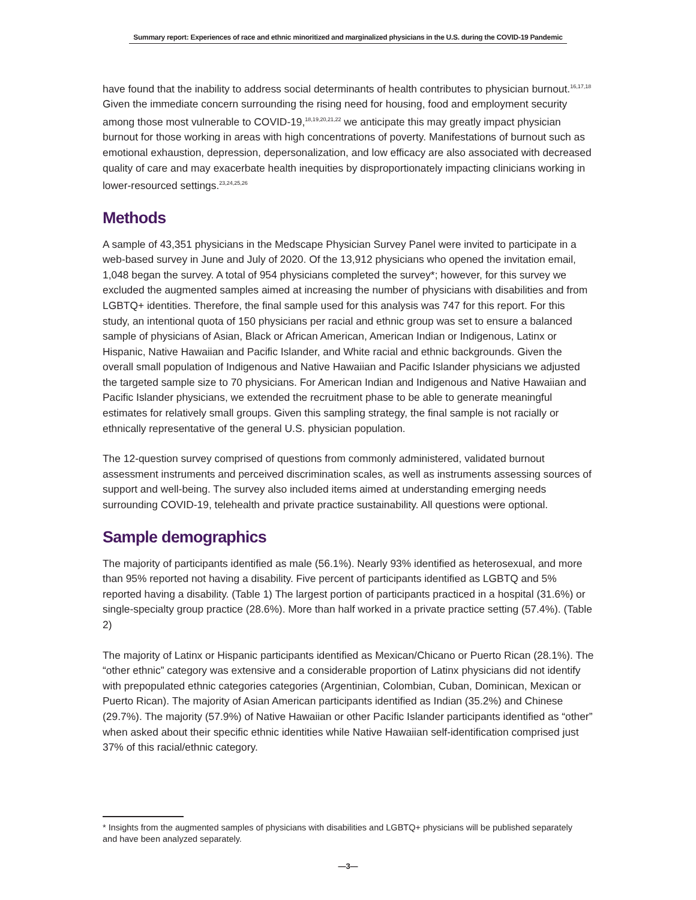Summary report: Experiences of race and ethnic minoritized and marginalized physicians in the U.S. during the COVID-19 Pandemic
have found that the inability to address social determinants of health contributes to physician burnout.<sup>16,17,18</sup> Given the immediate concern surrounding the rising need for housing, food and employment security among those most vulnerable to COVID-19,<sup>18,19,20,21,22</sup> we anticipate this may greatly impact physician burnout for those working in areas with high concentrations of poverty. Manifestations of burnout such as emotional exhaustion, depression, depersonalization, and low efficacy are also associated with decreased quality of care and may exacerbate health inequities by disproportionately impacting clinicians working in lower-resourced settings.<sup>23,24,25,26</sup>
Methods
A sample of 43,351 physicians in the Medscape Physician Survey Panel were invited to participate in a web-based survey in June and July of 2020. Of the 13,912 physicians who opened the invitation email, 1,048 began the survey. A total of 954 physicians completed the survey*; however, for this survey we excluded the augmented samples aimed at increasing the number of physicians with disabilities and from LGBTQ+ identities. Therefore, the final sample used for this analysis was 747 for this report. For this study, an intentional quota of 150 physicians per racial and ethnic group was set to ensure a balanced sample of physicians of Asian, Black or African American, American Indian or Indigenous, Latinx or Hispanic, Native Hawaiian and Pacific Islander, and White racial and ethnic backgrounds. Given the overall small population of Indigenous and Native Hawaiian and Pacific Islander physicians we adjusted the targeted sample size to 70 physicians. For American Indian and Indigenous and Native Hawaiian and Pacific Islander physicians, we extended the recruitment phase to be able to generate meaningful estimates for relatively small groups. Given this sampling strategy, the final sample is not racially or ethnically representative of the general U.S. physician population.
The 12-question survey comprised of questions from commonly administered, validated burnout assessment instruments and perceived discrimination scales, as well as instruments assessing sources of support and well-being. The survey also included items aimed at understanding emerging needs surrounding COVID-19, telehealth and private practice sustainability. All questions were optional.
Sample demographics
The majority of participants identified as male (56.1%). Nearly 93% identified as heterosexual, and more than 95% reported not having a disability. Five percent of participants identified as LGBTQ and 5% reported having a disability. (Table 1) The largest portion of participants practiced in a hospital (31.6%) or single-specialty group practice (28.6%). More than half worked in a private practice setting (57.4%). (Table 2)
The majority of Latinx or Hispanic participants identified as Mexican/Chicano or Puerto Rican (28.1%). The “other ethnic” category was extensive and a considerable proportion of Latinx physicians did not identify with prepopulated ethnic categories categories (Argentinian, Colombian, Cuban, Dominican, Mexican or Puerto Rican). The majority of Asian American participants identified as Indian (35.2%) and Chinese (29.7%). The majority (57.9%) of Native Hawaiian or other Pacific Islander participants identified as “other” when asked about their specific ethnic identities while Native Hawaiian self-identification comprised just 37% of this racial/ethnic category.
* Insights from the augmented samples of physicians with disabilities and LGBTQ+ physicians will be published separately and have been analyzed separately.
—3—